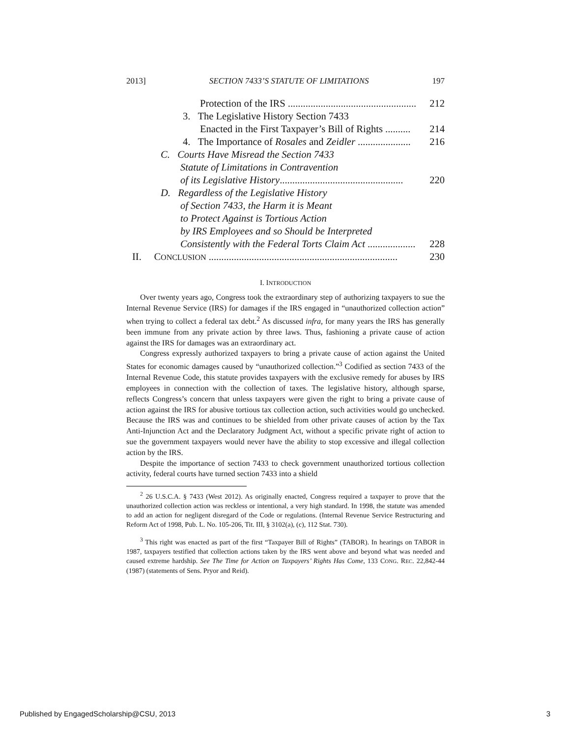2013] SECTION 7433’S STATUTE OF LIMITATIONS 197
Protection of the IRS ................................................... 212
3. The Legislative History Section 7433
Enacted in the First Taxpayer’s Bill of Rights .......... 214
4. The Importance of Rosales and Zeidler ..................... 216
C. Courts Have Misread the Section 7433
Statute of Limitations in Contravention
of its Legislative History................................................. 220
D. Regardless of the Legislative History
of Section 7433, the Harm it is Meant
to Protect Against is Tortious Action
by IRS Employees and so Should be Interpreted
Consistently with the Federal Torts Claim Act ................... 228
II. CONCLUSION ........................................................................... 230
I. INTRODUCTION
Over twenty years ago, Congress took the extraordinary step of authorizing taxpayers to sue the Internal Revenue Service (IRS) for damages if the IRS engaged in “unauthorized collection action” when trying to collect a federal tax debt.<sup>2</sup> As discussed infra, for many years the IRS has generally been immune from any private action by three laws. Thus, fashioning a private cause of action against the IRS for damages was an extraordinary act.
Congress expressly authorized taxpayers to bring a private cause of action against the United States for economic damages caused by “unauthorized collection.”<sup>3</sup> Codified as section 7433 of the Internal Revenue Code, this statute provides taxpayers with the exclusive remedy for abuses by IRS employees in connection with the collection of taxes. The legislative history, although sparse, reflects Congress’s concern that unless taxpayers were given the right to bring a private cause of action against the IRS for abusive tortious tax collection action, such activities would go unchecked. Because the IRS was and continues to be shielded from other private causes of action by the Tax Anti-Injunction Act and the Declaratory Judgment Act, without a specific private right of action to sue the government taxpayers would never have the ability to stop excessive and illegal collection action by the IRS.
Despite the importance of section 7433 to check government unauthorized tortious collection activity, federal courts have turned section 7433 into a shield
<sup>2</sup> 26 U.S.C.A. § 7433 (West 2012). As originally enacted, Congress required a taxpayer to prove that the unauthorized collection action was reckless or intentional, a very high standard. In 1998, the statute was amended to add an action for negligent disregard of the Code or regulations. (Internal Revenue Service Restructuring and Reform Act of 1998, Pub. L. No. 105-206, Tit. III, § 3102(a), (c), 112 Stat. 730).
<sup>3</sup> This right was enacted as part of the first “Taxpayer Bill of Rights” (TABOR). In hearings on TABOR in 1987, taxpayers testified that collection actions taken by the IRS went above and beyond what was needed and caused extreme hardship. See The Time for Action on Taxpayers’ Rights Has Come, 133 CONG. REC. 22,842-44 (1987) (statements of Sens. Pryor and Reid).
Published by EngagedScholarship@CSU, 2013 3